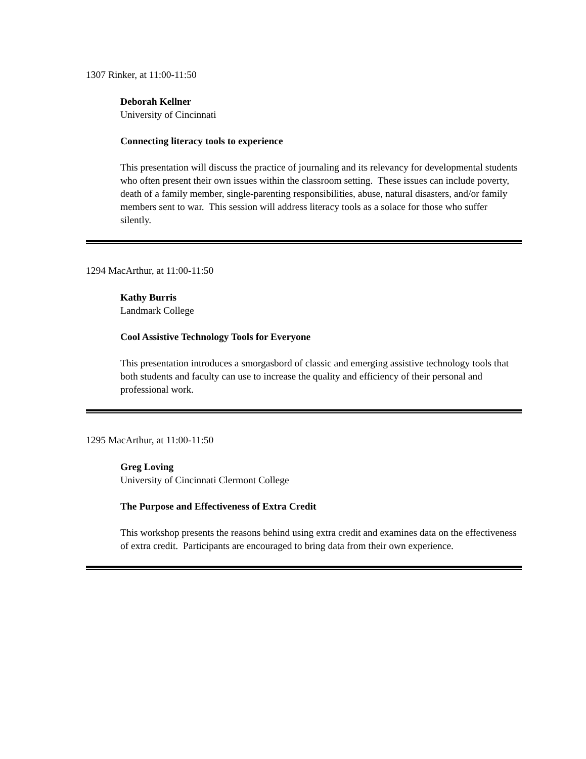1307 Rinker, at 11:00-11:50
Deborah Kellner
University of Cincinnati
Connecting literacy tools to experience
This presentation will discuss the practice of journaling and its relevancy for developmental students who often present their own issues within the classroom setting. These issues can include poverty, death of a family member, single-parenting responsibilities, abuse, natural disasters, and/or family members sent to war. This session will address literacy tools as a solace for those who suffer silently.
1294 MacArthur, at 11:00-11:50
Kathy Burris
Landmark College
Cool Assistive Technology Tools for Everyone
This presentation introduces a smorgasbord of classic and emerging assistive technology tools that both students and faculty can use to increase the quality and efficiency of their personal and professional work.
1295 MacArthur, at 11:00-11:50
Greg Loving
University of Cincinnati Clermont College
The Purpose and Effectiveness of Extra Credit
This workshop presents the reasons behind using extra credit and examines data on the effectiveness of extra credit. Participants are encouraged to bring data from their own experience.